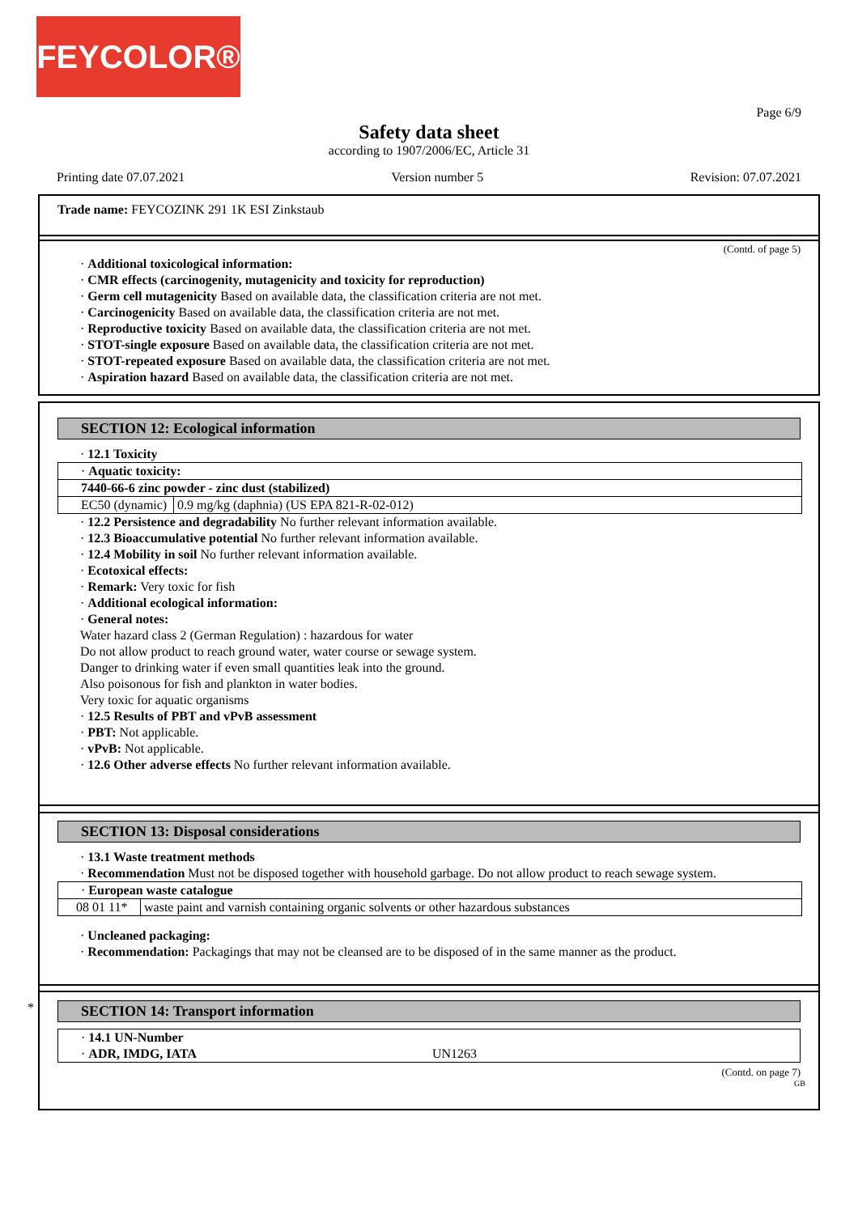FEYCOLOR®
Page 6/9
Safety data sheet
according to 1907/2006/EC, Article 31
Printing date 07.07.2021 Version number 5 Revision: 07.07.2021
Trade name: FEYCOZINK 291 1K ESI Zinkstaub
(Contd. of page 5)
· Additional toxicological information:
· CMR effects (carcinogenity, mutagenicity and toxicity for reproduction)
· Germ cell mutagenicity Based on available data, the classification criteria are not met.
· Carcinogenicity Based on available data, the classification criteria are not met.
· Reproductive toxicity Based on available data, the classification criteria are not met.
· STOT-single exposure Based on available data, the classification criteria are not met.
· STOT-repeated exposure Based on available data, the classification criteria are not met.
· Aspiration hazard Based on available data, the classification criteria are not met.
SECTION 12: Ecological information
· 12.1 Toxicity
| · Aquatic toxicity: | |
| 7440-66-6 zinc powder - zinc dust (stabilized) | |
| EC50 (dynamic) | 0.9 mg/kg (daphnia) (US EPA 821-R-02-012) |
· 12.2 Persistence and degradability No further relevant information available.
· 12.3 Bioaccumulative potential No further relevant information available.
· 12.4 Mobility in soil No further relevant information available.
· Ecotoxical effects:
· Remark: Very toxic for fish
· Additional ecological information:
· General notes:
Water hazard class 2 (German Regulation) : hazardous for water
Do not allow product to reach ground water, water course or sewage system.
Danger to drinking water if even small quantities leak into the ground.
Also poisonous for fish and plankton in water bodies.
Very toxic for aquatic organisms
· 12.5 Results of PBT and vPvB assessment
· PBT: Not applicable.
· vPvB: Not applicable.
· 12.6 Other adverse effects No further relevant information available.
SECTION 13: Disposal considerations
· 13.1 Waste treatment methods
· Recommendation Must not be disposed together with household garbage. Do not allow product to reach sewage system.
| · European waste catalogue | |
| 08 01 11* | waste paint and varnish containing organic solvents or other hazardous substances |
· Uncleaned packaging:
· Recommendation: Packagings that may not be cleansed are to be disposed of in the same manner as the product.
*
SECTION 14: Transport information
· 14.1 UN-Number
· ADR, IMDG, IATA UN1263
(Contd. on page 7)
GB